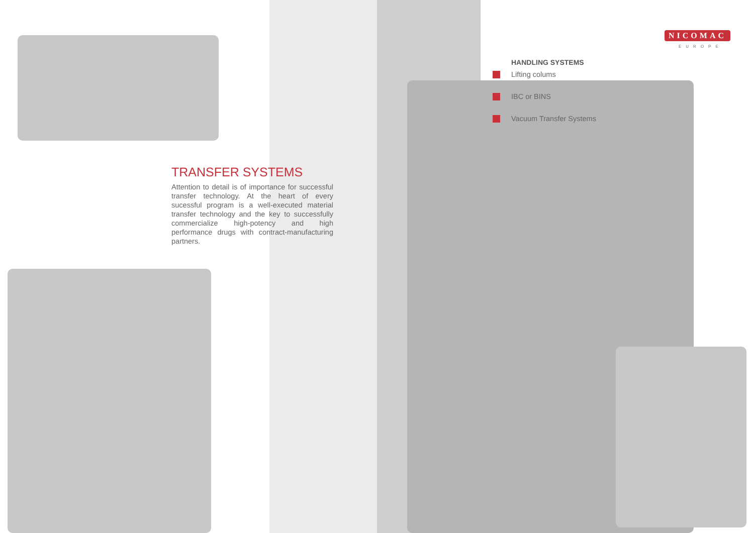NICOMAC
EUROPE
TRANSFER SYSTEMS
Attention to detail is of importance for successful transfer technology. At the heart of every sucessful program is a well-executed material transfer technology and the key to successfully commercialize high-potency and high performance drugs with contract-manufacturing partners.
HANDLING SYSTEMS
Lifting colums
IBC or BINS
Vacuum Transfer Systems